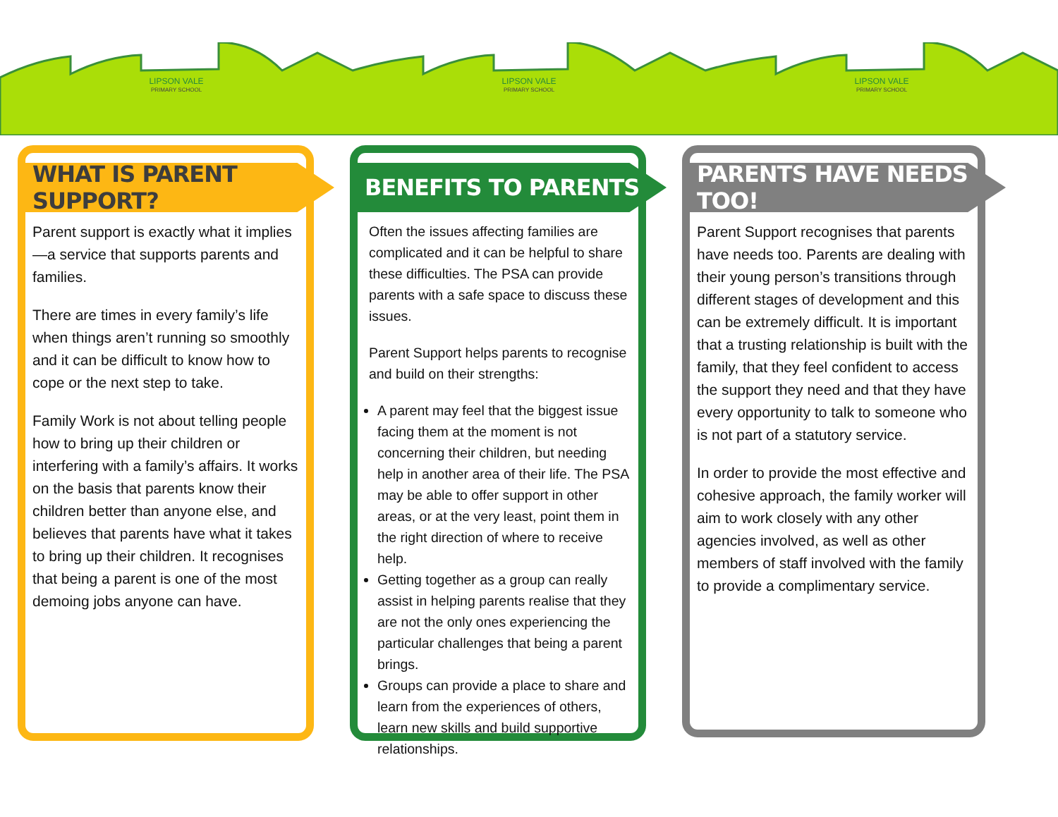LIPSON VALE
PRIMARY SCHOOL
LIPSON VALE
PRIMARY SCHOOL
LIPSON VALE
PRIMARY SCHOOL
WHAT IS PARENT SUPPORT?
Parent support is exactly what it implies—a service that supports parents and families.
There are times in every family’s life when things aren’t running so smoothly and it can be difficult to know how to cope or the next step to take.
Family Work is not about telling people how to bring up their children or interfering with a family’s affairs. It works on the basis that parents know their children better than anyone else, and believes that parents have what it takes to bring up their children. It recognises that being a parent is one of the most demoing jobs anyone can have.
BENEFITS TO PARENTS
Often the issues affecting families are complicated and it can be helpful to share these difficulties. The PSA can provide parents with a safe space to discuss these issues.
Parent Support helps parents to recognise and build on their strengths:
A parent may feel that the biggest issue facing them at the moment is not concerning their children, but needing help in another area of their life. The PSA may be able to offer support in other areas, or at the very least, point them in the right direction of where to receive help.
Getting together as a group can really assist in helping parents realise that they are not the only ones experiencing the particular challenges that being a parent brings.
Groups can provide a place to share and learn from the experiences of others, learn new skills and build supportive relationships.
PARENTS HAVE NEEDS TOO!
Parent Support recognises that parents have needs too. Parents are dealing with their young person’s transitions through different stages of development and this can be extremely difficult. It is important that a trusting relationship is built with the family, that they feel confident to access the support they need and that they have every opportunity to talk to someone who is not part of a statutory service.
In order to provide the most effective and cohesive approach, the family worker will aim to work closely with any other agencies involved, as well as other members of staff involved with the family to provide a complimentary service.